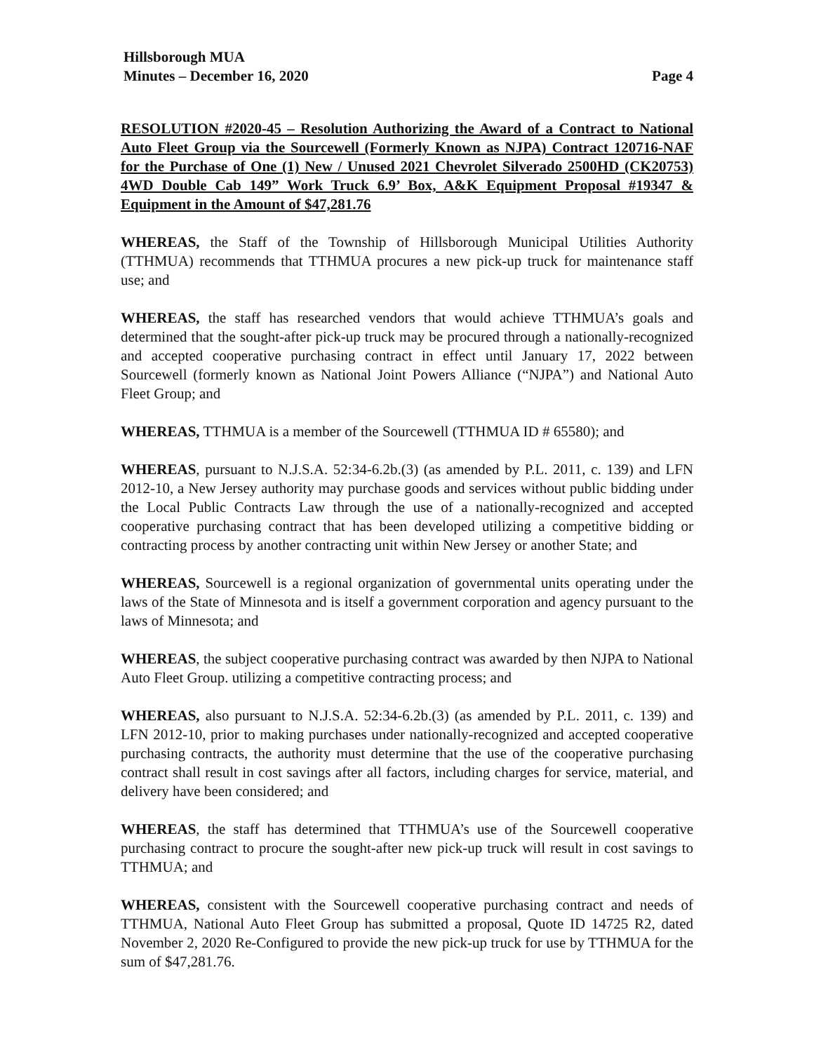Hillsborough MUA
Minutes – December 16, 2020 Page 4
RESOLUTION #2020-45 – Resolution Authorizing the Award of a Contract to National Auto Fleet Group via the Sourcewell (Formerly Known as NJPA) Contract 120716-NAF for the Purchase of One (1) New / Unused 2021 Chevrolet Silverado 2500HD (CK20753) 4WD Double Cab 149” Work Truck 6.9’ Box, A&K Equipment Proposal #19347 & Equipment in the Amount of $47,281.76
WHEREAS, the Staff of the Township of Hillsborough Municipal Utilities Authority (TTHMUA) recommends that TTHMUA procures a new pick-up truck for maintenance staff use; and
WHEREAS, the staff has researched vendors that would achieve TTHMUA’s goals and determined that the sought-after pick-up truck may be procured through a nationally-recognized and accepted cooperative purchasing contract in effect until January 17, 2022 between Sourcewell (formerly known as National Joint Powers Alliance (“NJPA”) and National Auto Fleet Group; and
WHEREAS, TTHMUA is a member of the Sourcewell (TTHMUA ID # 65580); and
WHEREAS, pursuant to N.J.S.A. 52:34-6.2b.(3) (as amended by P.L. 2011, c. 139) and LFN 2012-10, a New Jersey authority may purchase goods and services without public bidding under the Local Public Contracts Law through the use of a nationally-recognized and accepted cooperative purchasing contract that has been developed utilizing a competitive bidding or contracting process by another contracting unit within New Jersey or another State; and
WHEREAS, Sourcewell is a regional organization of governmental units operating under the laws of the State of Minnesota and is itself a government corporation and agency pursuant to the laws of Minnesota; and
WHEREAS, the subject cooperative purchasing contract was awarded by then NJPA to National Auto Fleet Group. utilizing a competitive contracting process; and
WHEREAS, also pursuant to N.J.S.A. 52:34-6.2b.(3) (as amended by P.L. 2011, c. 139) and LFN 2012-10, prior to making purchases under nationally-recognized and accepted cooperative purchasing contracts, the authority must determine that the use of the cooperative purchasing contract shall result in cost savings after all factors, including charges for service, material, and delivery have been considered; and
WHEREAS, the staff has determined that TTHMUA’s use of the Sourcewell cooperative purchasing contract to procure the sought-after new pick-up truck will result in cost savings to TTHMUA; and
WHEREAS, consistent with the Sourcewell cooperative purchasing contract and needs of TTHMUA, National Auto Fleet Group has submitted a proposal, Quote ID 14725 R2, dated November 2, 2020 Re-Configured to provide the new pick-up truck for use by TTHMUA for the sum of $47,281.76.